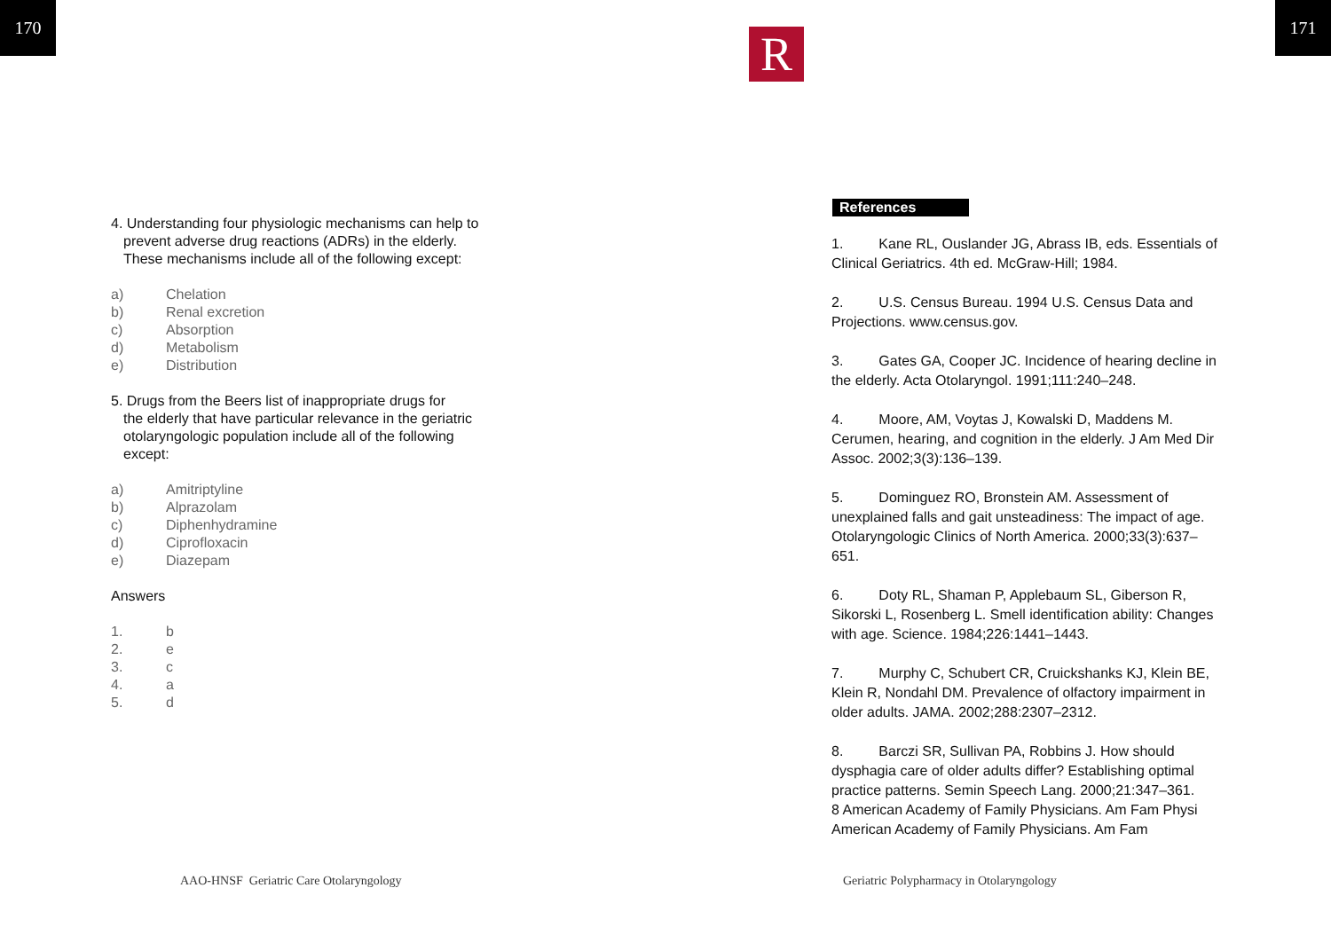170 171
4. Understanding four physiologic mechanisms can help to
prevent adverse drug reactions (ADRs) in the elderly.
These mechanisms include all of the following except:
a) Chelation
b) Renal excretion
c) Absorption
d) Metabolism
e) Distribution
5. Drugs from the Beers list of inappropriate drugs for
the elderly that have particular relevance in the geriatric
otolaryngologic population include all of the following
except:
a) Amitriptyline
b) Alprazolam
c) Diphenhydramine
d) Ciprofloxacin
e) Diazepam
Answers
1. b
2. e
3. c
4. a
5. d
References
R
1. Kane RL, Ouslander JG, Abrass IB, eds. Essentials of Clinical Geriatrics. 4th ed. McGraw-Hill; 1984.
2. U.S. Census Bureau. 1994 U.S. Census Data and Projections. www.census.gov.
3. Gates GA, Cooper JC. Incidence of hearing decline in the elderly. Acta Otolaryngol. 1991;111:240–248.
4. Moore, AM, Voytas J, Kowalski D, Maddens M. Cerumen, hearing, and cognition in the elderly. J Am Med Dir Assoc. 2002;3(3):136–139.
5. Dominguez RO, Bronstein AM. Assessment of unexplained falls and gait unsteadiness: The impact of age. Otolaryngologic Clinics of North America. 2000;33(3):637–651.
6. Doty RL, Shaman P, Applebaum SL, Giberson R, Sikorski L, Rosenberg L. Smell identification ability: Changes with age. Science. 1984;226:1441–1443.
7. Murphy C, Schubert CR, Cruickshanks KJ, Klein BE, Klein R, Nondahl DM. Prevalence of olfactory impairment in older adults. JAMA. 2002;288:2307–2312.
8. Barczi SR, Sullivan PA, Robbins J. How should dysphagia care of older adults differ? Establishing optimal practice patterns. Semin Speech Lang. 2000;21:347–361.
8 American Academy of Family Physicians. Am Fam Physi American Academy of Family Physicians. Am Fam
AAO-HNSF Geriatric Care Otolaryngology
Geriatric Polypharmacy in Otolaryngology